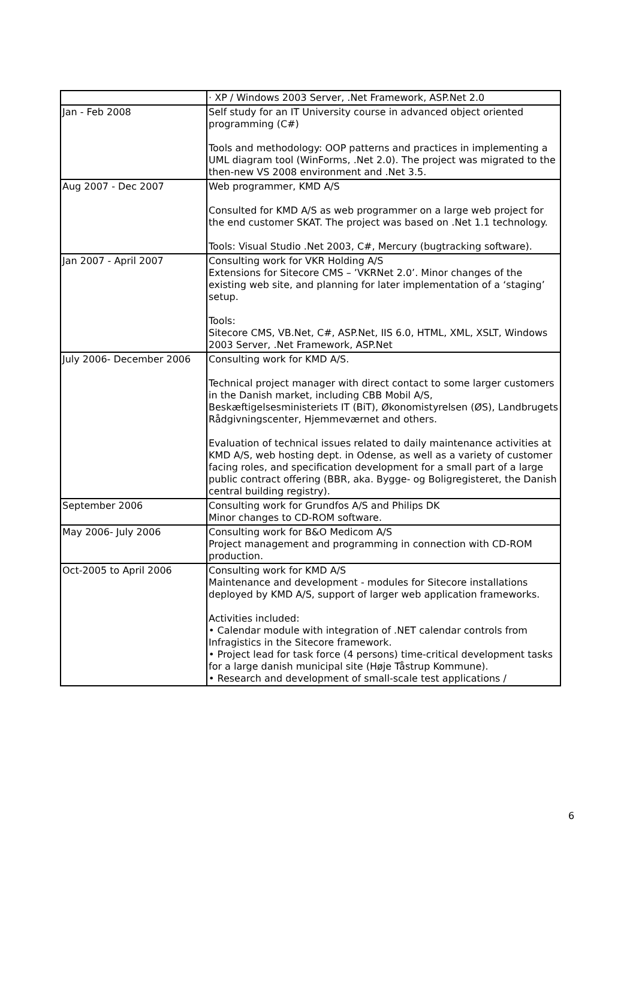| | · XP / Windows 2003 Server, .Net Framework, ASP.Net 2.0 |
| Jan - Feb 2008 | Self study for an IT University course in advanced object oriented programming (C#) Tools and methodology: OOP patterns and practices in implementing a UML diagram tool (WinForms, .Net 2.0). The project was migrated to the then-new VS 2008 environment and .Net 3.5. |
| Aug 2007 - Dec 2007 | Web programmer, KMD A/S Consulted for KMD A/S as web programmer on a large web project for the end customer SKAT. The project was based on .Net 1.1 technology. Tools: Visual Studio .Net 2003, C#, Mercury (bugtracking software). |
| Jan 2007 - April 2007 | Consulting work for VKR Holding A/S Extensions for Sitecore CMS – ’VKRNet 2.0’. Minor changes of the existing web site, and planning for later implementation of a ‘staging’ setup. Tools: Sitecore CMS, VB.Net, C#, ASP.Net, IIS 6.0, HTML, XML, XSLT, Windows 2003 Server, .Net Framework, ASP.Net |
| July 2006- December 2006 | Consulting work for KMD A/S. Technical project manager with direct contact to some larger customers in the Danish market, including CBB Mobil A/S, Beskæftigelsesministeriets IT (BiT), Økonomistyrelsen (ØS), Landbrugets Rådgivningscenter, Hjemmeværnet and others. Evaluation of technical issues related to daily maintenance activities at KMD A/S, web hosting dept. in Odense, as well as a variety of customer facing roles, and specification development for a small part of a large public contract offering (BBR, aka. Bygge- og Boligregisteret, the Danish central building registry). |
| September 2006 | Consulting work for Grundfos A/S and Philips DK Minor changes to CD-ROM software. |
| May 2006- July 2006 | Consulting work for B&O Medicom A/S Project management and programming in connection with CD-ROM production. |
| Oct-2005 to April 2006 | Consulting work for KMD A/S Maintenance and development - modules for Sitecore installations deployed by KMD A/S, support of larger web application frameworks. Activities included: • Calendar module with integration of .NET calendar controls from Infragistics in the Sitecore framework. • Project lead for task force (4 persons) time-critical development tasks for a large danish municipal site (Høje Tåstrup Kommune). • Research and development of small-scale test applications / |
6